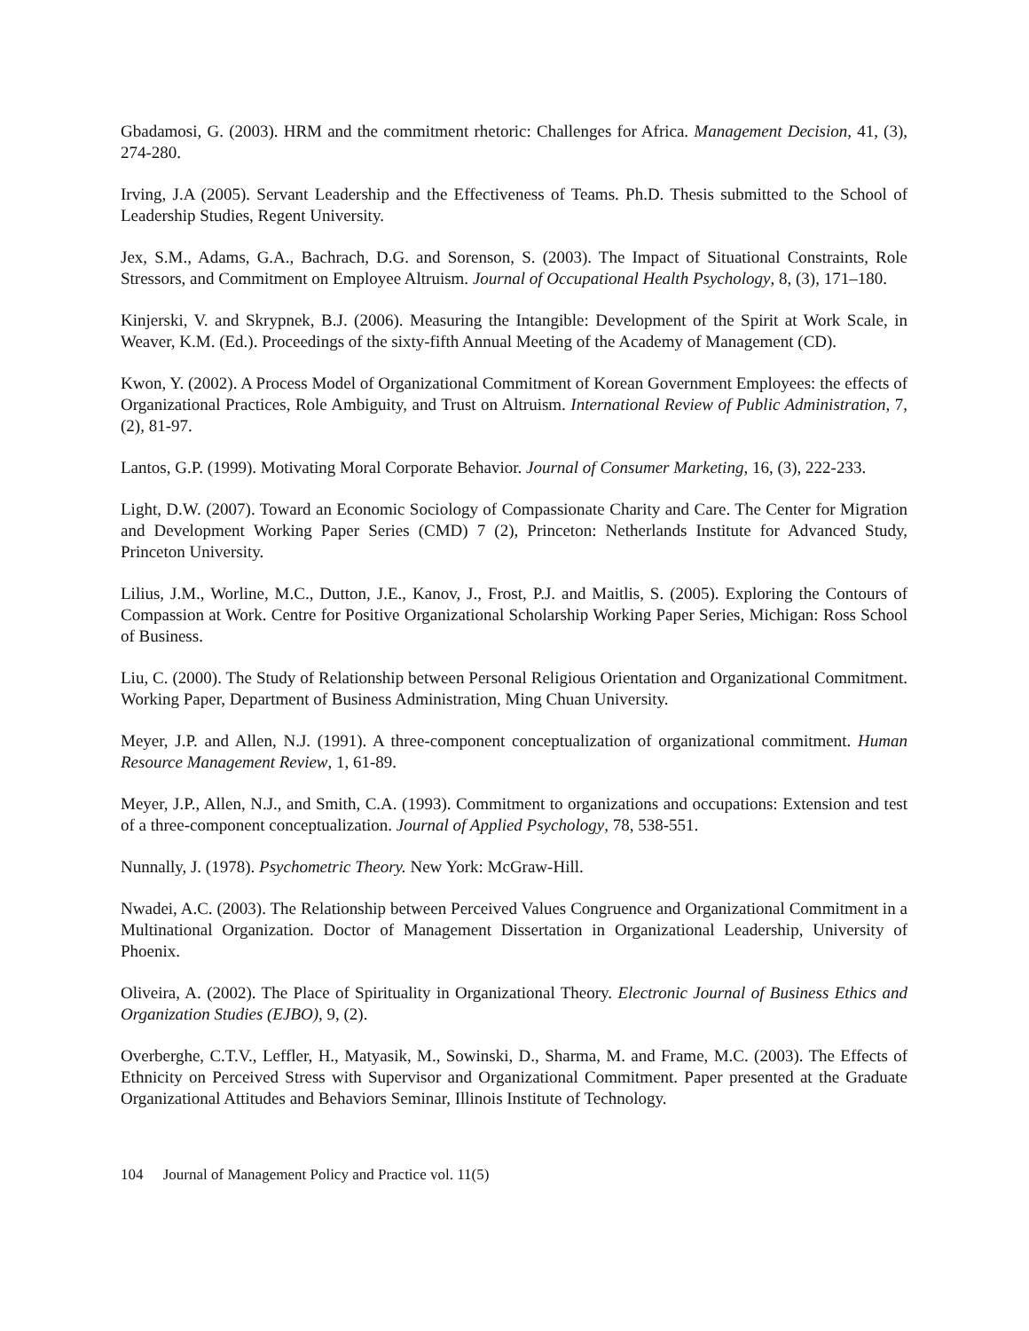Gbadamosi, G. (2003). HRM and the commitment rhetoric: Challenges for Africa. Management Decision, 41, (3), 274-280.
Irving, J.A (2005). Servant Leadership and the Effectiveness of Teams. Ph.D. Thesis submitted to the School of Leadership Studies, Regent University.
Jex, S.M., Adams, G.A., Bachrach, D.G. and Sorenson, S. (2003). The Impact of Situational Constraints, Role Stressors, and Commitment on Employee Altruism. Journal of Occupational Health Psychology, 8, (3), 171–180.
Kinjerski, V. and Skrypnek, B.J. (2006). Measuring the Intangible: Development of the Spirit at Work Scale, in Weaver, K.M. (Ed.). Proceedings of the sixty-fifth Annual Meeting of the Academy of Management (CD).
Kwon, Y. (2002). A Process Model of Organizational Commitment of Korean Government Employees: the effects of Organizational Practices, Role Ambiguity, and Trust on Altruism. International Review of Public Administration, 7, (2), 81-97.
Lantos, G.P. (1999). Motivating Moral Corporate Behavior. Journal of Consumer Marketing, 16, (3), 222-233.
Light, D.W. (2007). Toward an Economic Sociology of Compassionate Charity and Care. The Center for Migration and Development Working Paper Series (CMD) 7 (2), Princeton: Netherlands Institute for Advanced Study, Princeton University.
Lilius, J.M., Worline, M.C., Dutton, J.E., Kanov, J., Frost, P.J. and Maitlis, S. (2005). Exploring the Contours of Compassion at Work. Centre for Positive Organizational Scholarship Working Paper Series, Michigan: Ross School of Business.
Liu, C. (2000). The Study of Relationship between Personal Religious Orientation and Organizational Commitment. Working Paper, Department of Business Administration, Ming Chuan University.
Meyer, J.P. and Allen, N.J. (1991). A three-component conceptualization of organizational commitment. Human Resource Management Review, 1, 61-89.
Meyer, J.P., Allen, N.J., and Smith, C.A. (1993). Commitment to organizations and occupations: Extension and test of a three-component conceptualization. Journal of Applied Psychology, 78, 538-551.
Nunnally, J. (1978). Psychometric Theory. New York: McGraw-Hill.
Nwadei, A.C. (2003). The Relationship between Perceived Values Congruence and Organizational Commitment in a Multinational Organization. Doctor of Management Dissertation in Organizational Leadership, University of Phoenix.
Oliveira, A. (2002). The Place of Spirituality in Organizational Theory. Electronic Journal of Business Ethics and Organization Studies (EJBO), 9, (2).
Overberghe, C.T.V., Leffler, H., Matyasik, M., Sowinski, D., Sharma, M. and Frame, M.C. (2003). The Effects of Ethnicity on Perceived Stress with Supervisor and Organizational Commitment. Paper presented at the Graduate Organizational Attitudes and Behaviors Seminar, Illinois Institute of Technology.
104 Journal of Management Policy and Practice vol. 11(5)